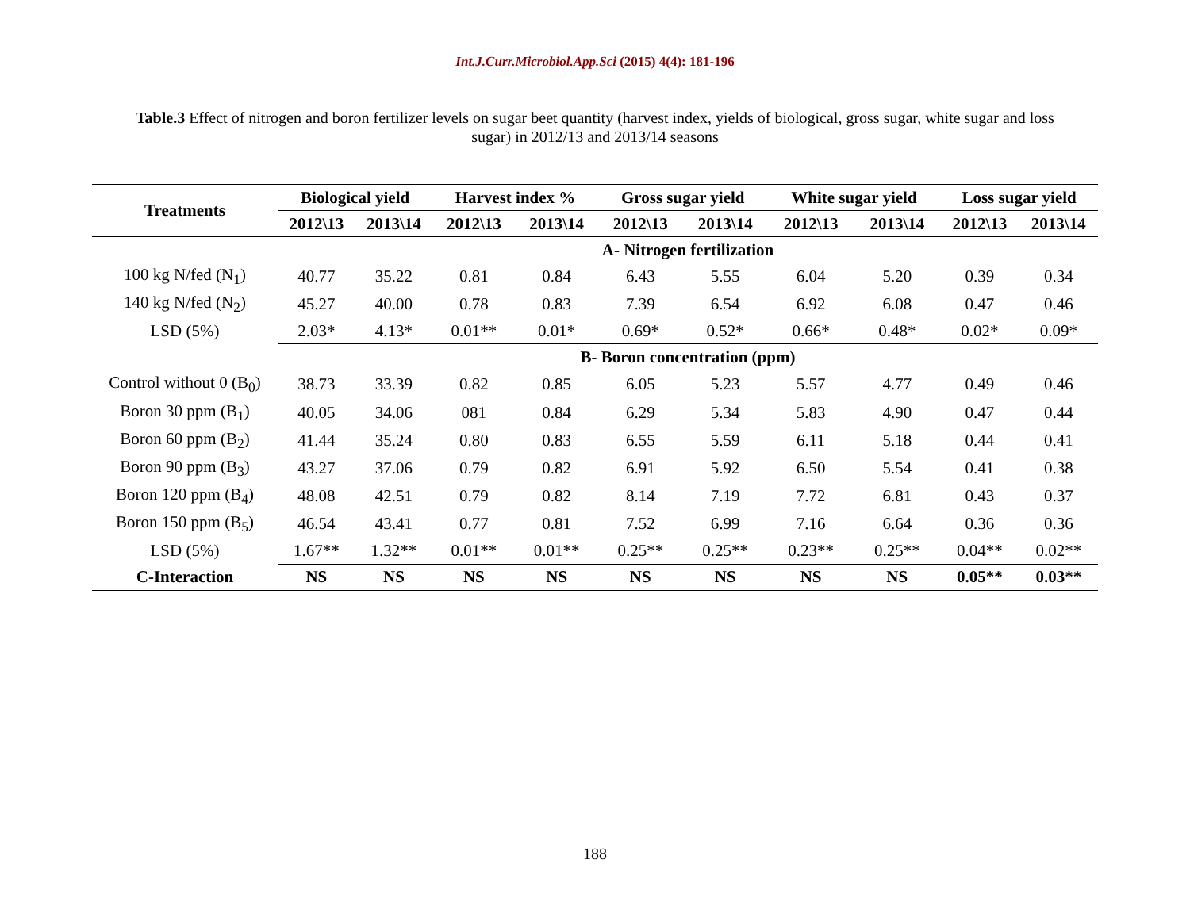Int.J.Curr.Microbiol.App.Sci (2015) 4(4): 181-196
Table.3 Effect of nitrogen and boron fertilizer levels on sugar beet quantity (harvest index, yields of biological, gross sugar, white sugar and loss sugar) in 2012/13 and 2013/14 seasons
| Treatments | Biological yield | | Harvest index % | | Gross sugar yield | | White sugar yield | | Loss sugar yield | |
| --- | --- | --- | --- | --- | --- | --- | --- | --- | --- | --- |
| | 2012\13 | 2013\14 | 2012\13 | 2013\14 | 2012\13 | 2013\14 | 2012\13 | 2013\14 | 2012\13 | 2013\14 |
| | A- Nitrogen fertilization | | | | | | | | | |
| 100 kg N/fed (N<sub>1</sub>) | 40.77 | 35.22 | 0.81 | 0.84 | 6.43 | 5.55 | 6.04 | 5.20 | 0.39 | 0.34 |
| 140 kg N/fed (N<sub>2</sub>) | 45.27 | 40.00 | 0.78 | 0.83 | 7.39 | 6.54 | 6.92 | 6.08 | 0.47 | 0.46 |
| LSD (5%) | 2.03* | 4.13* | 0.01** | 0.01* | 0.69* | 0.52* | 0.66* | 0.48* | 0.02* | 0.09* |
| | B- Boron concentration (ppm) | | | | | | | | | |
| Control without 0 (B<sub>0</sub>) | 38.73 | 33.39 | 0.82 | 0.85 | 6.05 | 5.23 | 5.57 | 4.77 | 0.49 | 0.46 |
| Boron 30 ppm (B<sub>1</sub>) | 40.05 | 34.06 | 081 | 0.84 | 6.29 | 5.34 | 5.83 | 4.90 | 0.47 | 0.44 |
| Boron 60 ppm (B<sub>2</sub>) | 41.44 | 35.24 | 0.80 | 0.83 | 6.55 | 5.59 | 6.11 | 5.18 | 0.44 | 0.41 |
| Boron 90 ppm (B<sub>3</sub>) | 43.27 | 37.06 | 0.79 | 0.82 | 6.91 | 5.92 | 6.50 | 5.54 | 0.41 | 0.38 |
| Boron 120 ppm (B<sub>4</sub>) | 48.08 | 42.51 | 0.79 | 0.82 | 8.14 | 7.19 | 7.72 | 6.81 | 0.43 | 0.37 |
| Boron 150 ppm (B<sub>5</sub>) | 46.54 | 43.41 | 0.77 | 0.81 | 7.52 | 6.99 | 7.16 | 6.64 | 0.36 | 0.36 |
| LSD (5%) | 1.67** | 1.32** | 0.01** | 0.01** | 0.25** | 0.25** | 0.23** | 0.25** | 0.04** | 0.02** |
| C-Interaction | NS | NS | NS | NS | NS | NS | NS | NS | 0.05** | 0.03** |
188